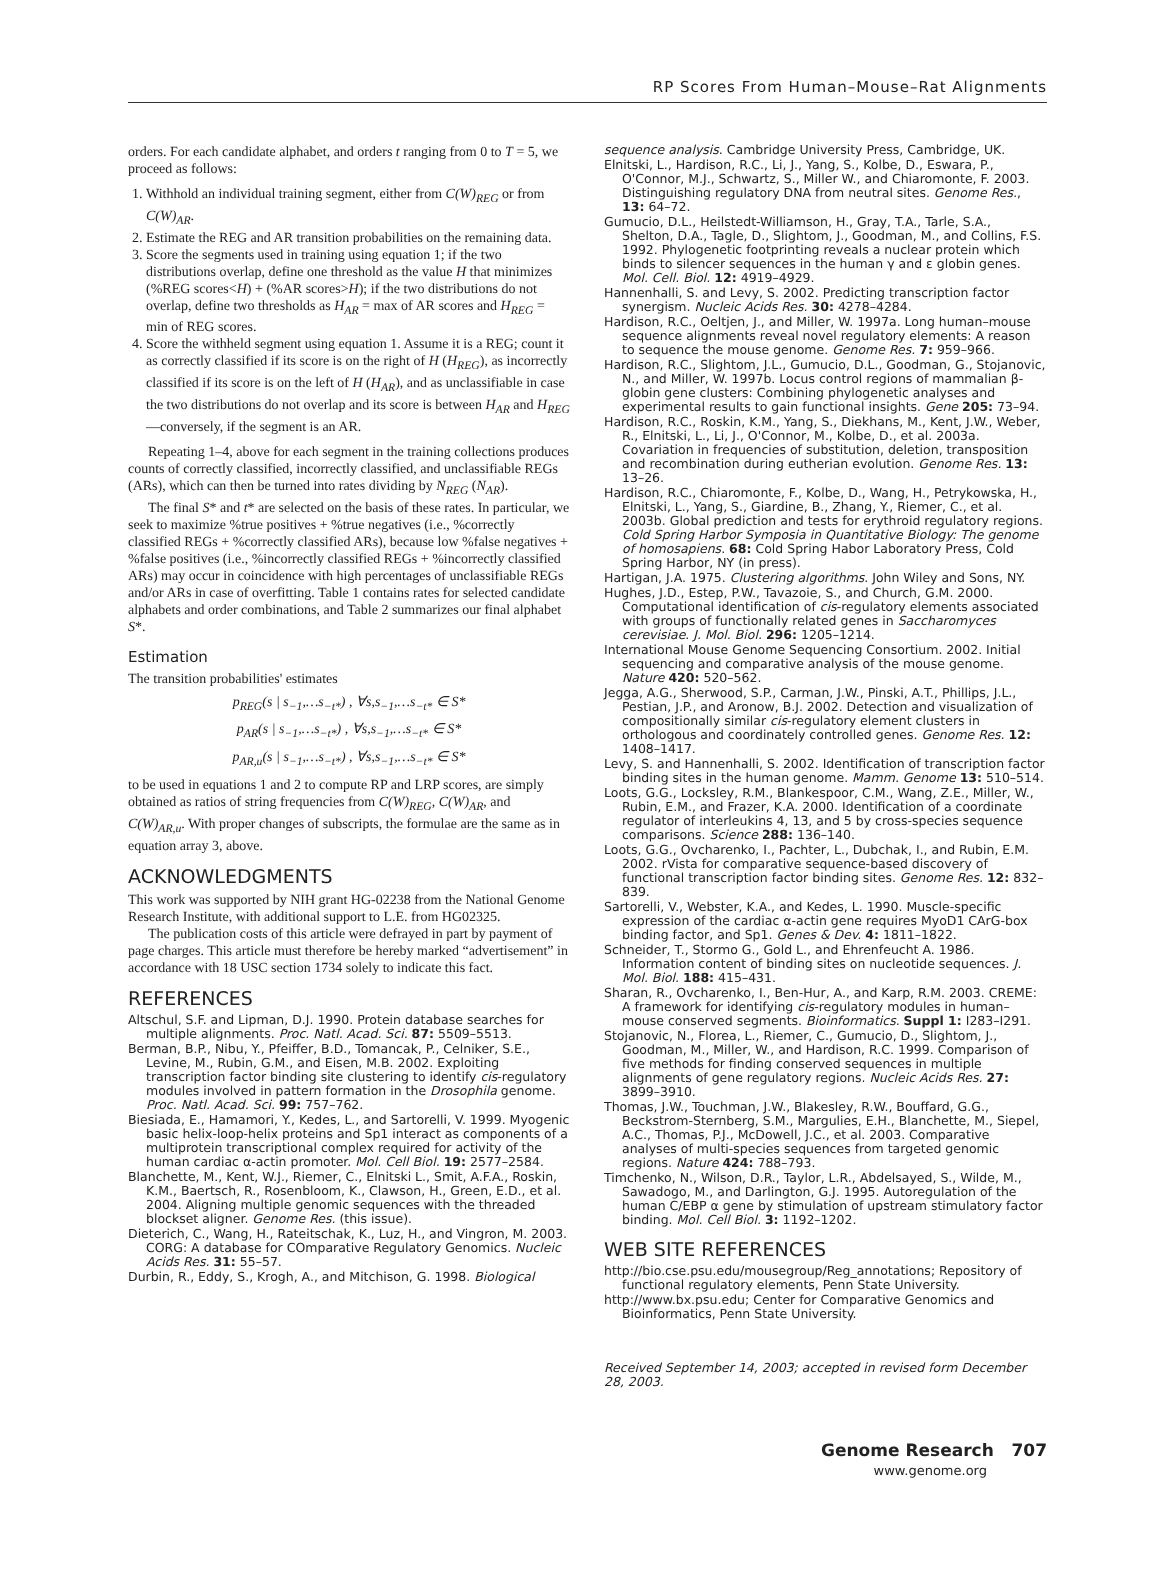RP Scores From Human–Mouse–Rat Alignments
orders. For each candidate alphabet, and orders t ranging from 0 to T = 5, we proceed as follows:
1. Withhold an individual training segment, either from C(W)<sub>REG</sub> or from C(W)<sub>AR</sub>.
2. Estimate the REG and AR transition probabilities on the remaining data.
3. Score the segments used in training using equation 1; if the two distributions overlap, define one threshold as the value H that minimizes (%REG scores<H) + (%AR scores>H); if the two distributions do not overlap, define two thresholds as H<sub>AR</sub> = max of AR scores and H<sub>REG</sub> = min of REG scores.
4. Score the withheld segment using equation 1. Assume it is a REG; count it as correctly classified if its score is on the right of H (H<sub>REG</sub>), as incorrectly classified if its score is on the left of H (H<sub>AR</sub>), and as unclassifiable in case the two distributions do not overlap and its score is between H<sub>AR</sub> and H<sub>REG</sub>—conversely, if the segment is an AR.
Repeating 1–4, above for each segment in the training collections produces counts of correctly classified, incorrectly classified, and unclassifiable REGs (ARs), which can then be turned into rates dividing by N<sub>REG</sub> (N<sub>AR</sub>).
The final S* and t* are selected on the basis of these rates. In particular, we seek to maximize %true positives + %true negatives (i.e., %correctly classified REGs + %correctly classified ARs), because low %false negatives + %false positives (i.e., %incorrectly classified REGs + %incorrectly classified ARs) may occur in coincidence with high percentages of unclassifiable REGs and/or ARs in case of overfitting. Table 1 contains rates for selected candidate alphabets and order combinations, and Table 2 summarizes our final alphabet S*.
Estimation
The transition probabilities' estimates
p<sub>REG</sub>(s | s<sub>−1</sub>,…s<sub>−t*</sub>) , ∀s,s<sub>−1</sub>,…s<sub>−t*</sub> ∈ S*
p<sub>AR</sub>(s | s<sub>−1</sub>,…s<sub>−t*</sub>) , ∀s,s<sub>−1</sub>,…s<sub>−t*</sub> ∈ S*
p<sub>AR,u</sub>(s | s<sub>−1</sub>,…s<sub>−t*</sub>) , ∀s,s<sub>−1</sub>,…s<sub>−t*</sub> ∈ S*
to be used in equations 1 and 2 to compute RP and LRP scores, are simply obtained as ratios of string frequencies from C(W)<sub>REG</sub>, C(W)<sub>AR</sub>, and C(W)<sub>AR,u</sub>. With proper changes of subscripts, the formulae are the same as in equation array 3, above.
ACKNOWLEDGMENTS
This work was supported by NIH grant HG-02238 from the National Genome Research Institute, with additional support to L.E. from HG02325.
The publication costs of this article were defrayed in part by payment of page charges. This article must therefore be hereby marked “advertisement” in accordance with 18 USC section 1734 solely to indicate this fact.
REFERENCES
Altschul, S.F. and Lipman, D.J. 1990. Protein database searches for multiple alignments. Proc. Natl. Acad. Sci. 87: 5509–5513.
Berman, B.P., Nibu, Y., Pfeiffer, B.D., Tomancak, P., Celniker, S.E., Levine, M., Rubin, G.M., and Eisen, M.B. 2002. Exploiting transcription factor binding site clustering to identify cis-regulatory modules involved in pattern formation in the Drosophila genome. Proc. Natl. Acad. Sci. 99: 757–762.
Biesiada, E., Hamamori, Y., Kedes, L., and Sartorelli, V. 1999. Myogenic basic helix-loop-helix proteins and Sp1 interact as components of a multiprotein transcriptional complex required for activity of the human cardiac α-actin promoter. Mol. Cell Biol. 19: 2577–2584.
Blanchette, M., Kent, W.J., Riemer, C., Elnitski L., Smit, A.F.A., Roskin, K.M., Baertsch, R., Rosenbloom, K., Clawson, H., Green, E.D., et al. 2004. Aligning multiple genomic sequences with the threaded blockset aligner. Genome Res. (this issue).
Dieterich, C., Wang, H., Rateitschak, K., Luz, H., and Vingron, M. 2003. CORG: A database for COmparative Regulatory Genomics. Nucleic Acids Res. 31: 55–57.
Durbin, R., Eddy, S., Krogh, A., and Mitchison, G. 1998. Biological
sequence analysis. Cambridge University Press, Cambridge, UK.
Elnitski, L., Hardison, R.C., Li, J., Yang, S., Kolbe, D., Eswara, P., O'Connor, M.J., Schwartz, S., Miller W., and Chiaromonte, F. 2003. Distinguishing regulatory DNA from neutral sites. Genome Res., 13: 64–72.
Gumucio, D.L., Heilstedt-Williamson, H., Gray, T.A., Tarle, S.A., Shelton, D.A., Tagle, D., Slightom, J., Goodman, M., and Collins, F.S. 1992. Phylogenetic footprinting reveals a nuclear protein which binds to silencer sequences in the human γ and ε globin genes. Mol. Cell. Biol. 12: 4919–4929.
Hannenhalli, S. and Levy, S. 2002. Predicting transcription factor synergism. Nucleic Acids Res. 30: 4278–4284.
Hardison, R.C., Oeltjen, J., and Miller, W. 1997a. Long human–mouse sequence alignments reveal novel regulatory elements: A reason to sequence the mouse genome. Genome Res. 7: 959–966.
Hardison, R.C., Slightom, J.L., Gumucio, D.L., Goodman, G., Stojanovic, N., and Miller, W. 1997b. Locus control regions of mammalian β-globin gene clusters: Combining phylogenetic analyses and experimental results to gain functional insights. Gene 205: 73–94.
Hardison, R.C., Roskin, K.M., Yang, S., Diekhans, M., Kent, J.W., Weber, R., Elnitski, L., Li, J., O'Connor, M., Kolbe, D., et al. 2003a. Covariation in frequencies of substitution, deletion, transposition and recombination during eutherian evolution. Genome Res. 13: 13–26.
Hardison, R.C., Chiaromonte, F., Kolbe, D., Wang, H., Petrykowska, H., Elnitski, L., Yang, S., Giardine, B., Zhang, Y., Riemer, C., et al. 2003b. Global prediction and tests for erythroid regulatory regions. Cold Spring Harbor Symposia in Quantitative Biology: The genome of homosapiens. 68: Cold Spring Habor Laboratory Press, Cold Spring Harbor, NY (in press).
Hartigan, J.A. 1975. Clustering algorithms. John Wiley and Sons, NY.
Hughes, J.D., Estep, P.W., Tavazoie, S., and Church, G.M. 2000. Computational identification of cis-regulatory elements associated with groups of functionally related genes in Saccharomyces cerevisiae. J. Mol. Biol. 296: 1205–1214.
International Mouse Genome Sequencing Consortium. 2002. Initial sequencing and comparative analysis of the mouse genome. Nature 420: 520–562.
Jegga, A.G., Sherwood, S.P., Carman, J.W., Pinski, A.T., Phillips, J.L., Pestian, J.P., and Aronow, B.J. 2002. Detection and visualization of compositionally similar cis-regulatory element clusters in orthologous and coordinately controlled genes. Genome Res. 12: 1408–1417.
Levy, S. and Hannenhalli, S. 2002. Identification of transcription factor binding sites in the human genome. Mamm. Genome 13: 510–514.
Loots, G.G., Locksley, R.M., Blankespoor, C.M., Wang, Z.E., Miller, W., Rubin, E.M., and Frazer, K.A. 2000. Identification of a coordinate regulator of interleukins 4, 13, and 5 by cross-species sequence comparisons. Science 288: 136–140.
Loots, G.G., Ovcharenko, I., Pachter, L., Dubchak, I., and Rubin, E.M. 2002. rVista for comparative sequence-based discovery of functional transcription factor binding sites. Genome Res. 12: 832–839.
Sartorelli, V., Webster, K.A., and Kedes, L. 1990. Muscle-specific expression of the cardiac α-actin gene requires MyoD1 CArG-box binding factor, and Sp1. Genes & Dev. 4: 1811–1822.
Schneider, T., Stormo G., Gold L., and Ehrenfeucht A. 1986. Information content of binding sites on nucleotide sequences. J. Mol. Biol. 188: 415–431.
Sharan, R., Ovcharenko, I., Ben-Hur, A., and Karp, R.M. 2003. CREME: A framework for identifying cis-regulatory modules in human–mouse conserved segments. Bioinformatics. Suppl 1: I283–I291.
Stojanovic, N., Florea, L., Riemer, C., Gumucio, D., Slightom, J., Goodman, M., Miller, W., and Hardison, R.C. 1999. Comparison of five methods for finding conserved sequences in multiple alignments of gene regulatory regions. Nucleic Acids Res. 27: 3899–3910.
Thomas, J.W., Touchman, J.W., Blakesley, R.W., Bouffard, G.G., Beckstrom-Sternberg, S.M., Margulies, E.H., Blanchette, M., Siepel, A.C., Thomas, P.J., McDowell, J.C., et al. 2003. Comparative analyses of multi-species sequences from targeted genomic regions. Nature 424: 788–793.
Timchenko, N., Wilson, D.R., Taylor, L.R., Abdelsayed, S., Wilde, M., Sawadogo, M., and Darlington, G.J. 1995. Autoregulation of the human C/EBP α gene by stimulation of upstream stimulatory factor binding. Mol. Cell Biol. 3: 1192–1202.
WEB SITE REFERENCES
http://bio.cse.psu.edu/mousegroup/Reg_annotations; Repository of functional regulatory elements, Penn State University.
http://www.bx.psu.edu; Center for Comparative Genomics and Bioinformatics, Penn State University.
Received September 14, 2003; accepted in revised form December 28, 2003.
Genome Research 707
www.genome.org